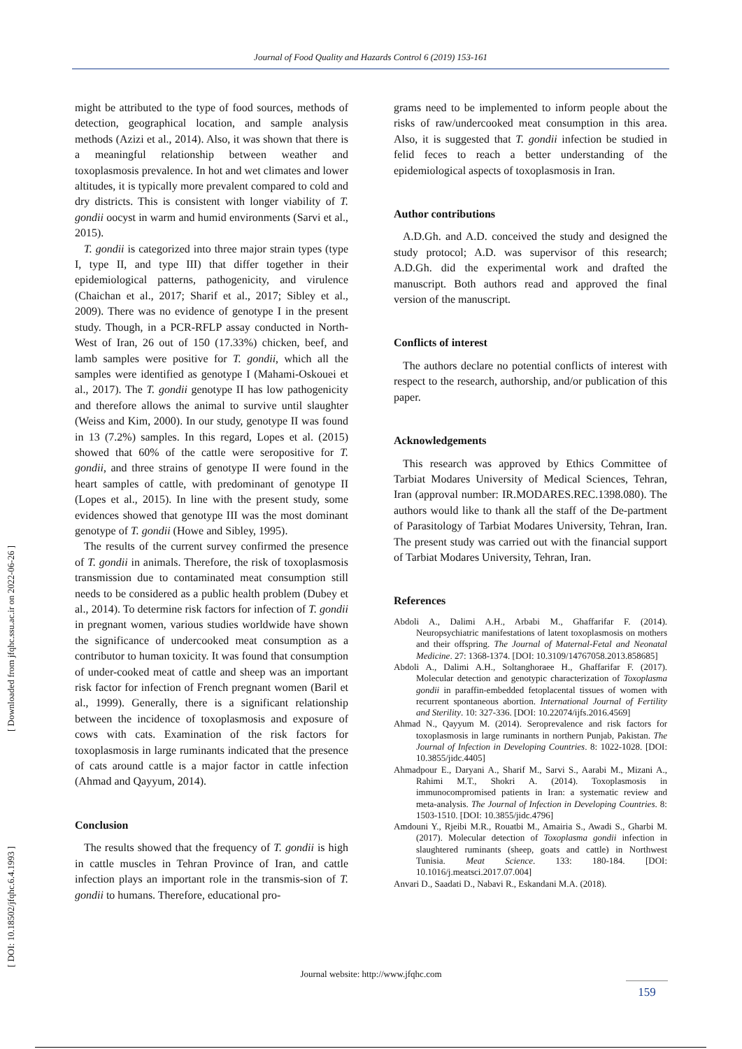Journal of Food Quality and Hazards Control 6 (2019) 153-161
[ Downloaded from jfqhc.ssu.ac.ir on 2022-06-26 ]
[ DOI: 10.18502/jfqhc.6.4.1993 ]
might be attributed to the type of food sources, methods of detection, geographical location, and sample analysis methods (Azizi et al., 2014). Also, it was shown that there is a meaningful relationship between weather and toxoplasmosis prevalence. In hot and wet climates and lower altitudes, it is typically more prevalent compared to cold and dry districts. This is consistent with longer viability of T. gondii oocyst in warm and humid environments (Sarvi et al., 2015).
T. gondii is categorized into three major strain types (type I, type II, and type III) that differ together in their epidemiological patterns, pathogenicity, and virulence (Chaichan et al., 2017; Sharif et al., 2017; Sibley et al., 2009). There was no evidence of genotype I in the present study. Though, in a PCR-RFLP assay conducted in North-West of Iran, 26 out of 150 (17.33%) chicken, beef, and lamb samples were positive for T. gondii, which all the samples were identified as genotype I (Mahami-Oskouei et al., 2017). The T. gondii genotype II has low pathogenicity and therefore allows the animal to survive until slaughter (Weiss and Kim, 2000). In our study, genotype II was found in 13 (7.2%) samples. In this regard, Lopes et al. (2015) showed that 60% of the cattle were seropositive for T. gondii, and three strains of genotype II were found in the heart samples of cattle, with predominant of genotype II (Lopes et al., 2015). In line with the present study, some evidences showed that genotype III was the most dominant genotype of T. gondii (Howe and Sibley, 1995).
The results of the current survey confirmed the presence of T. gondii in animals. Therefore, the risk of toxoplasmosis transmission due to contaminated meat consumption still needs to be considered as a public health problem (Dubey et al., 2014). To determine risk factors for infection of T. gondii in pregnant women, various studies worldwide have shown the significance of undercooked meat consumption as a contributor to human toxicity. It was found that consumption of under-cooked meat of cattle and sheep was an important risk factor for infection of French pregnant women (Baril et al., 1999). Generally, there is a significant relationship between the incidence of toxoplasmosis and exposure of cows with cats. Examination of the risk factors for toxoplasmosis in large ruminants indicated that the presence of cats around cattle is a major factor in cattle infection (Ahmad and Qayyum, 2014).
Conclusion
The results showed that the frequency of T. gondii is high in cattle muscles in Tehran Province of Iran, and cattle infection plays an important role in the transmis-sion of T. gondii to humans. Therefore, educational pro-
grams need to be implemented to inform people about the risks of raw/undercooked meat consumption in this area. Also, it is suggested that T. gondii infection be studied in felid feces to reach a better understanding of the epidemiological aspects of toxoplasmosis in Iran.
Author contributions
A.D.Gh. and A.D. conceived the study and designed the study protocol; A.D. was supervisor of this research; A.D.Gh. did the experimental work and drafted the manuscript. Both authors read and approved the final version of the manuscript.
Conflicts of interest
The authors declare no potential conflicts of interest with respect to the research, authorship, and/or publication of this paper.
Acknowledgements
This research was approved by Ethics Committee of Tarbiat Modares University of Medical Sciences, Tehran, Iran (approval number: IR.MODARES.REC.1398.080). The authors would like to thank all the staff of the De-partment of Parasitology of Tarbiat Modares University, Tehran, Iran. The present study was carried out with the financial support of Tarbiat Modares University, Tehran, Iran.
References
Abdoli A., Dalimi A.H., Arbabi M., Ghaffarifar F. (2014). Neuropsychiatric manifestations of latent toxoplasmosis on mothers and their offspring. The Journal of Maternal-Fetal and Neonatal Medicine. 27: 1368-1374. [DOI: 10.3109/14767058.2013.858685]
Abdoli A., Dalimi A.H., Soltanghoraee H., Ghaffarifar F. (2017). Molecular detection and genotypic characterization of Toxoplasma gondii in paraffin-embedded fetoplacental tissues of women with recurrent spontaneous abortion. International Journal of Fertility and Sterility. 10: 327-336. [DOI: 10.22074/ijfs.2016.4569]
Ahmad N., Qayyum M. (2014). Seroprevalence and risk factors for toxoplasmosis in large ruminants in northern Punjab, Pakistan. The Journal of Infection in Developing Countries. 8: 1022-1028. [DOI: 10.3855/jidc.4405]
Ahmadpour E., Daryani A., Sharif M., Sarvi S., Aarabi M., Mizani A., Rahimi M.T., Shokri A. (2014). Toxoplasmosis in immunocompromised patients in Iran: a systematic review and meta-analysis. The Journal of Infection in Developing Countries. 8: 1503-1510. [DOI: 10.3855/jidc.4796]
Amdouni Y., Rjeibi M.R., Rouatbi M., Amairia S., Awadi S., Gharbi M. (2017). Molecular detection of Toxoplasma gondii infection in slaughtered ruminants (sheep, goats and cattle) in Northwest Tunisia. Meat Science. 133: 180-184. [DOI: 10.1016/j.meatsci.2017.07.004]
Anvari D., Saadati D., Nabavi R., Eskandani M.A. (2018).
Journal website: http://www.jfqhc.com
159